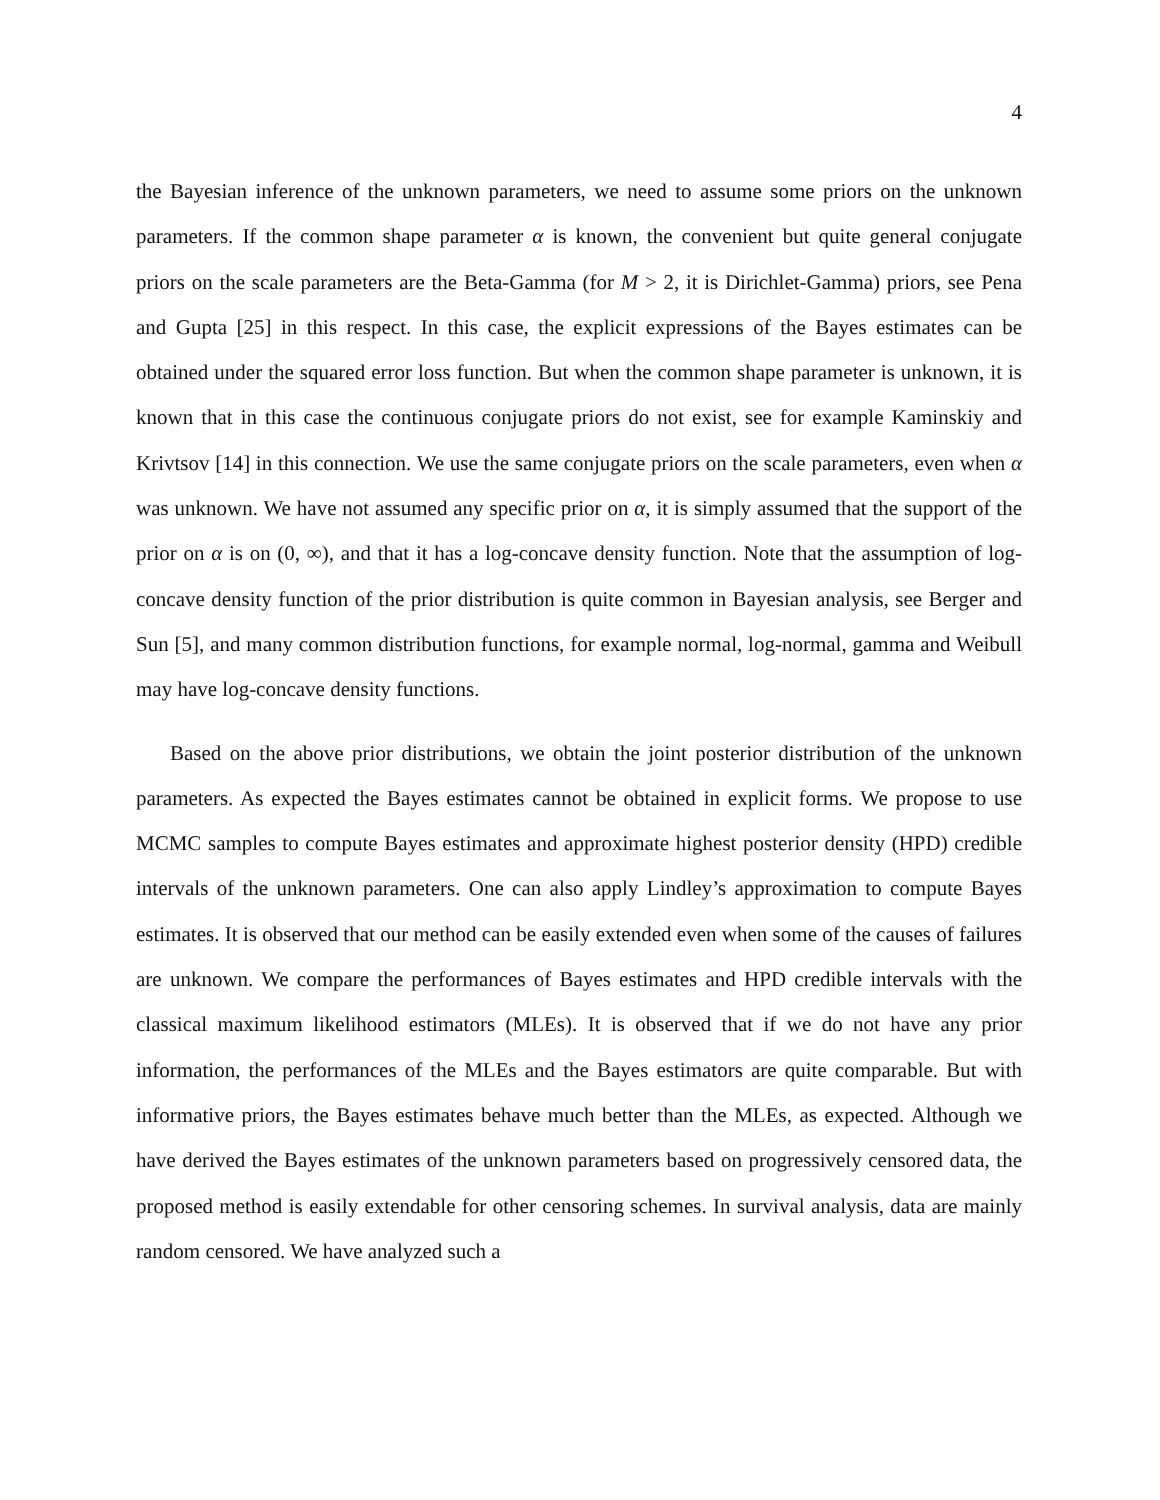4
the Bayesian inference of the unknown parameters, we need to assume some priors on the unknown parameters. If the common shape parameter α is known, the convenient but quite general conjugate priors on the scale parameters are the Beta-Gamma (for M > 2, it is Dirichlet-Gamma) priors, see Pena and Gupta [25] in this respect. In this case, the explicit expressions of the Bayes estimates can be obtained under the squared error loss function. But when the common shape parameter is unknown, it is known that in this case the continuous conjugate priors do not exist, see for example Kaminskiy and Krivtsov [14] in this connection. We use the same conjugate priors on the scale parameters, even when α was unknown. We have not assumed any specific prior on α, it is simply assumed that the support of the prior on α is on (0, ∞), and that it has a log-concave density function. Note that the assumption of log-concave density function of the prior distribution is quite common in Bayesian analysis, see Berger and Sun [5], and many common distribution functions, for example normal, log-normal, gamma and Weibull may have log-concave density functions.
Based on the above prior distributions, we obtain the joint posterior distribution of the unknown parameters. As expected the Bayes estimates cannot be obtained in explicit forms. We propose to use MCMC samples to compute Bayes estimates and approximate highest posterior density (HPD) credible intervals of the unknown parameters. One can also apply Lindley’s approximation to compute Bayes estimates. It is observed that our method can be easily extended even when some of the causes of failures are unknown. We compare the performances of Bayes estimates and HPD credible intervals with the classical maximum likelihood estimators (MLEs). It is observed that if we do not have any prior information, the performances of the MLEs and the Bayes estimators are quite comparable. But with informative priors, the Bayes estimates behave much better than the MLEs, as expected. Although we have derived the Bayes estimates of the unknown parameters based on progressively censored data, the proposed method is easily extendable for other censoring schemes. In survival analysis, data are mainly random censored. We have analyzed such a